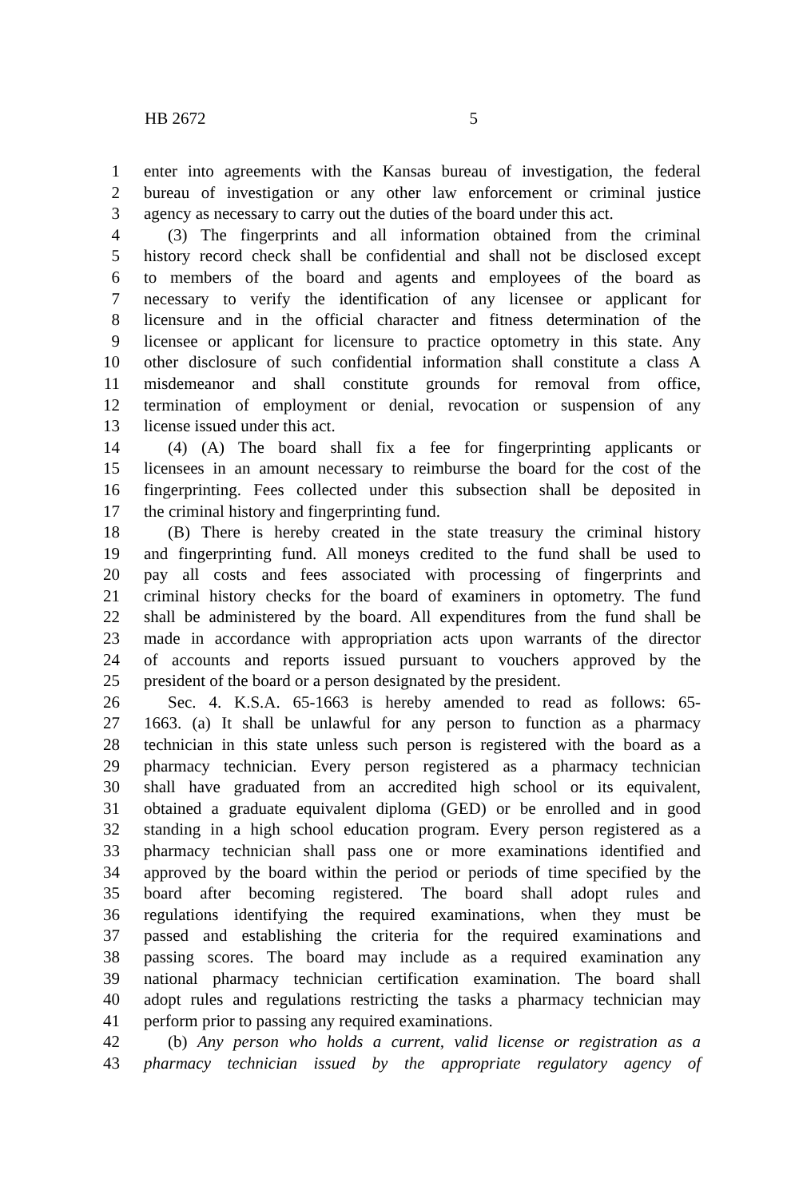HB 2672 5
1 enter into agreements with the Kansas bureau of investigation, the federal
2 bureau of investigation or any other law enforcement or criminal justice
3 agency as necessary to carry out the duties of the board under this act.
4 (3) The fingerprints and all information obtained from the criminal
5 history record check shall be confidential and shall not be disclosed except
6 to members of the board and agents and employees of the board as
7 necessary to verify the identification of any licensee or applicant for
8 licensure and in the official character and fitness determination of the
9 licensee or applicant for licensure to practice optometry in this state. Any
10 other disclosure of such confidential information shall constitute a class A
11 misdemeanor and shall constitute grounds for removal from office,
12 termination of employment or denial, revocation or suspension of any
13 license issued under this act.
14 (4) (A) The board shall fix a fee for fingerprinting applicants or
15 licensees in an amount necessary to reimburse the board for the cost of the
16 fingerprinting. Fees collected under this subsection shall be deposited in
17 the criminal history and fingerprinting fund.
18 (B) There is hereby created in the state treasury the criminal history
19 and fingerprinting fund. All moneys credited to the fund shall be used to
20 pay all costs and fees associated with processing of fingerprints and
21 criminal history checks for the board of examiners in optometry. The fund
22 shall be administered by the board. All expenditures from the fund shall be
23 made in accordance with appropriation acts upon warrants of the director
24 of accounts and reports issued pursuant to vouchers approved by the
25 president of the board or a person designated by the president.
26 Sec. 4. K.S.A. 65-1663 is hereby amended to read as follows: 65-
27 1663. (a) It shall be unlawful for any person to function as a pharmacy
28 technician in this state unless such person is registered with the board as a
29 pharmacy technician. Every person registered as a pharmacy technician
30 shall have graduated from an accredited high school or its equivalent,
31 obtained a graduate equivalent diploma (GED) or be enrolled and in good
32 standing in a high school education program. Every person registered as a
33 pharmacy technician shall pass one or more examinations identified and
34 approved by the board within the period or periods of time specified by the
35 board after becoming registered. The board shall adopt rules and
36 regulations identifying the required examinations, when they must be
37 passed and establishing the criteria for the required examinations and
38 passing scores. The board may include as a required examination any
39 national pharmacy technician certification examination. The board shall
40 adopt rules and regulations restricting the tasks a pharmacy technician may
41 perform prior to passing any required examinations.
42 (b) Any person who holds a current, valid license or registration as a
43 pharmacy technician issued by the appropriate regulatory agency of